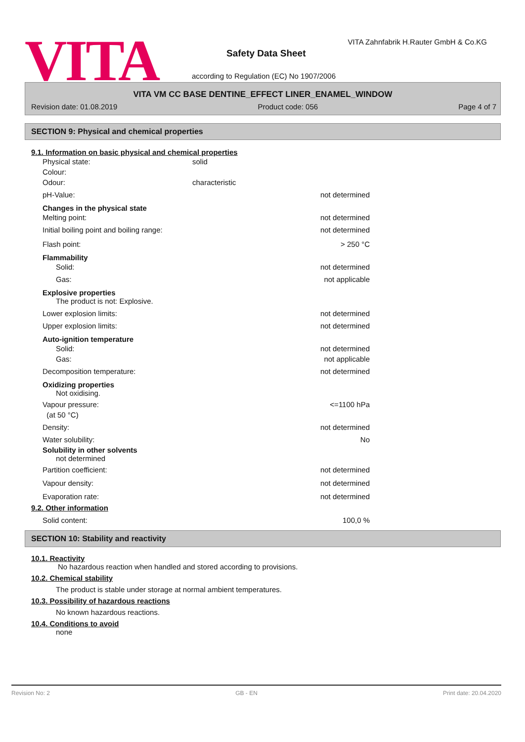VITA
VITA Zahnfabrik H.Rauter GmbH & Co.KG
Safety Data Sheet
according to Regulation (EC) No 1907/2006
VITA VM CC BASE DENTINE_EFFECT LINER_ENAMEL_WINDOW
Revision date: 01.08.2019 Product code: 056 Page 4 of 7
SECTION 9: Physical and chemical properties
9.1. Information on basic physical and chemical properties
Physical state: solid
Colour:
Odour: characteristic
pH-Value: not determined
Changes in the physical state
Melting point: not determined
Initial boiling point and boiling range: not determined
Flash point: > 250 °C
Flammability
Solid: not determined
Gas: not applicable
Explosive properties
The product is not: Explosive.
Lower explosion limits: not determined
Upper explosion limits: not determined
Auto-ignition temperature
Solid: not determined
Gas: not applicable
Decomposition temperature: not determined
Oxidizing properties
Not oxidising.
Vapour pressure:
(at 50 °C) <=1100 hPa
Density: not determined
Water solubility: No
Solubility in other solvents
not determined
Partition coefficient: not determined
Vapour density: not determined
Evaporation rate: not determined
9.2. Other information
Solid content: 100,0 %
SECTION 10: Stability and reactivity
10.1. Reactivity
No hazardous reaction when handled and stored according to provisions.
10.2. Chemical stability
The product is stable under storage at normal ambient temperatures.
10.3. Possibility of hazardous reactions
No known hazardous reactions.
10.4. Conditions to avoid
none
Revision No: 2 GB - EN Print date: 20.04.2020